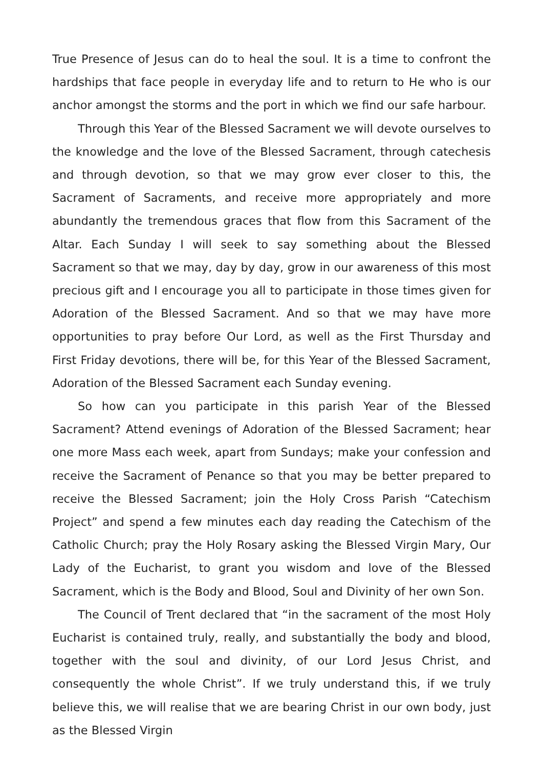True Presence of Jesus can do to heal the soul. It is a time to confront the hardships that face people in everyday life and to return to He who is our anchor amongst the storms and the port in which we find our safe harbour.
Through this Year of the Blessed Sacrament we will devote ourselves to the knowledge and the love of the Blessed Sacrament, through catechesis and through devotion, so that we may grow ever closer to this, the Sacrament of Sacraments, and receive more appropriately and more abundantly the tremendous graces that flow from this Sacrament of the Altar. Each Sunday I will seek to say something about the Blessed Sacrament so that we may, day by day, grow in our awareness of this most precious gift and I encourage you all to participate in those times given for Adoration of the Blessed Sacrament. And so that we may have more opportunities to pray before Our Lord, as well as the First Thursday and First Friday devotions, there will be, for this Year of the Blessed Sacrament, Adoration of the Blessed Sacrament each Sunday evening.
So how can you participate in this parish Year of the Blessed Sacrament? Attend evenings of Adoration of the Blessed Sacrament; hear one more Mass each week, apart from Sundays; make your confession and receive the Sacrament of Penance so that you may be better prepared to receive the Blessed Sacrament; join the Holy Cross Parish “Catechism Project” and spend a few minutes each day reading the Catechism of the Catholic Church; pray the Holy Rosary asking the Blessed Virgin Mary, Our Lady of the Eucharist, to grant you wisdom and love of the Blessed Sacrament, which is the Body and Blood, Soul and Divinity of her own Son.
The Council of Trent declared that “in the sacrament of the most Holy Eucharist is contained truly, really, and substantially the body and blood, together with the soul and divinity, of our Lord Jesus Christ, and consequently the whole Christ”. If we truly understand this, if we truly believe this, we will realise that we are bearing Christ in our own body, just as the Blessed Virgin